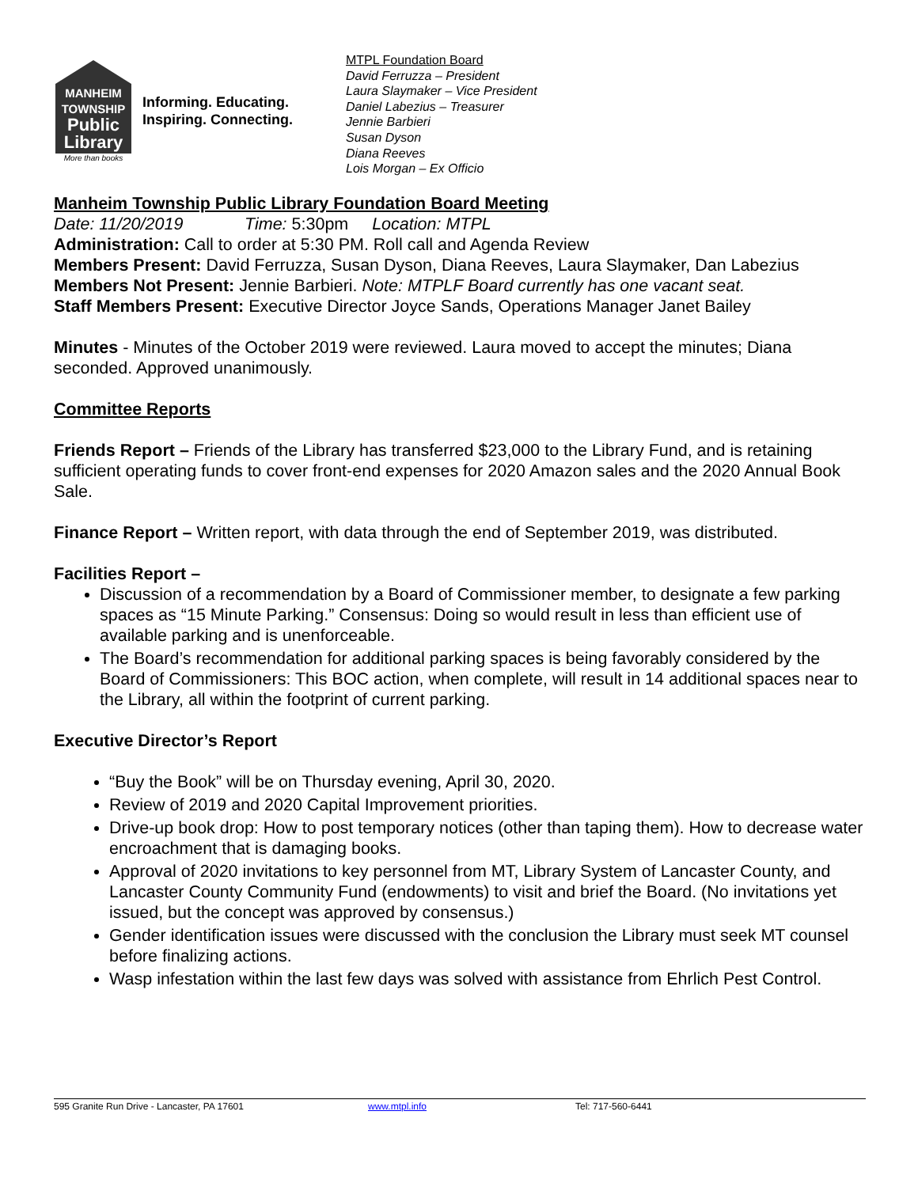MANHEIM
TOWNSHIP
Public
Library
More than books
Informing. Educating.
Inspiring. Connecting.
MTPL Foundation Board
David Ferruzza – President
Laura Slaymaker – Vice President
Daniel Labezius – Treasurer
Jennie Barbieri
Susan Dyson
Diana Reeves
Lois Morgan – Ex Officio
Manheim Township Public Library Foundation Board Meeting
Date: 11/20/2019 Time: 5:30pm Location: MTPL
Administration: Call to order at 5:30 PM. Roll call and Agenda Review
Members Present: David Ferruzza, Susan Dyson, Diana Reeves, Laura Slaymaker, Dan Labezius
Members Not Present: Jennie Barbieri. Note: MTPLF Board currently has one vacant seat.
Staff Members Present: Executive Director Joyce Sands, Operations Manager Janet Bailey
Minutes - Minutes of the October 2019 were reviewed. Laura moved to accept the minutes; Diana seconded. Approved unanimously.
Committee Reports
Friends Report – Friends of the Library has transferred $23,000 to the Library Fund, and is retaining sufficient operating funds to cover front-end expenses for 2020 Amazon sales and the 2020 Annual Book Sale.
Finance Report – Written report, with data through the end of September 2019, was distributed.
Facilities Report –
Discussion of a recommendation by a Board of Commissioner member, to designate a few parking spaces as “15 Minute Parking.” Consensus: Doing so would result in less than efficient use of available parking and is unenforceable.
The Board’s recommendation for additional parking spaces is being favorably considered by the Board of Commissioners: This BOC action, when complete, will result in 14 additional spaces near to the Library, all within the footprint of current parking.
Executive Director’s Report
“Buy the Book” will be on Thursday evening, April 30, 2020.
Review of 2019 and 2020 Capital Improvement priorities.
Drive-up book drop: How to post temporary notices (other than taping them). How to decrease water encroachment that is damaging books.
Approval of 2020 invitations to key personnel from MT, Library System of Lancaster County, and Lancaster County Community Fund (endowments) to visit and brief the Board. (No invitations yet issued, but the concept was approved by consensus.)
Gender identification issues were discussed with the conclusion the Library must seek MT counsel before finalizing actions.
Wasp infestation within the last few days was solved with assistance from Ehrlich Pest Control.
595 Granite Run Drive - Lancaster, PA 17601 www.mtpl.info Tel: 717-560-6441